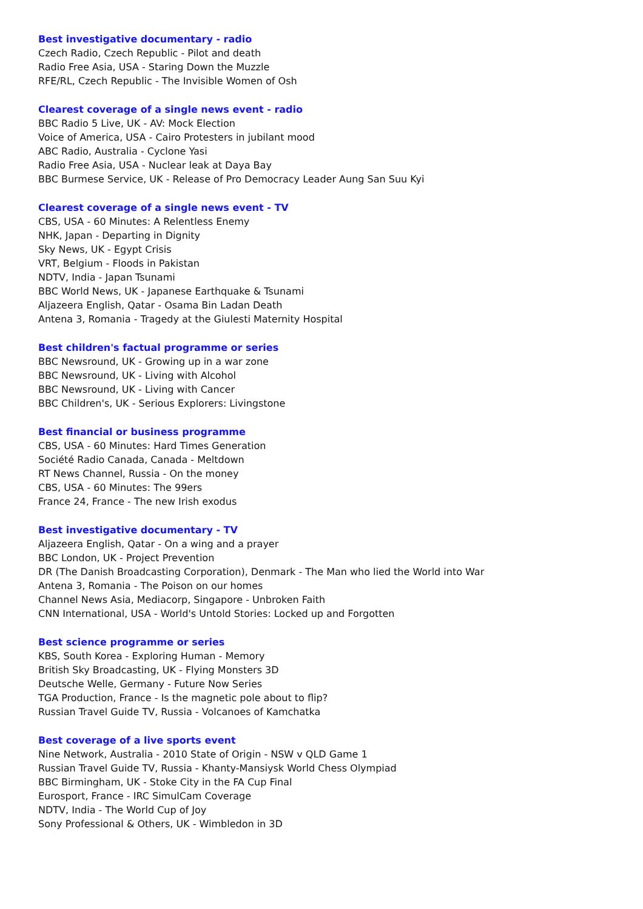Best investigative documentary - radio
Czech Radio, Czech Republic - Pilot and death
Radio Free Asia, USA - Staring Down the Muzzle
RFE/RL, Czech Republic - The Invisible Women of Osh
Clearest coverage of a single news event - radio
BBC Radio 5 Live, UK - AV: Mock Election
Voice of America, USA - Cairo Protesters in jubilant mood
ABC Radio, Australia - Cyclone Yasi
Radio Free Asia, USA - Nuclear leak at Daya Bay
BBC Burmese Service, UK - Release of Pro Democracy Leader Aung San Suu Kyi
Clearest coverage of a single news event - TV
CBS, USA - 60 Minutes: A Relentless Enemy
NHK, Japan - Departing in Dignity
Sky News, UK - Egypt Crisis
VRT, Belgium - Floods in Pakistan
NDTV, India - Japan Tsunami
BBC World News, UK - Japanese Earthquake & Tsunami
Aljazeera English, Qatar - Osama Bin Ladan Death
Antena 3, Romania - Tragedy at the Giulesti Maternity Hospital
Best children's factual programme or series
BBC Newsround, UK - Growing up in a war zone
BBC Newsround, UK - Living with Alcohol
BBC Newsround, UK - Living with Cancer
BBC Children's, UK - Serious Explorers: Livingstone
Best financial or business programme
CBS, USA - 60 Minutes: Hard Times Generation
Société Radio Canada, Canada - Meltdown
RT News Channel, Russia - On the money
CBS, USA - 60 Minutes: The 99ers
France 24, France - The new Irish exodus
Best investigative documentary - TV
Aljazeera English, Qatar - On a wing and a prayer
BBC London, UK - Project Prevention
DR (The Danish Broadcasting Corporation), Denmark - The Man who lied the World into War
Antena 3, Romania - The Poison on our homes
Channel News Asia, Mediacorp, Singapore - Unbroken Faith
CNN International, USA - World's Untold Stories: Locked up and Forgotten
Best science programme or series
KBS, South Korea - Exploring Human - Memory
British Sky Broadcasting, UK - Flying Monsters 3D
Deutsche Welle, Germany - Future Now Series
TGA Production, France - Is the magnetic pole about to flip?
Russian Travel Guide TV, Russia - Volcanoes of Kamchatka
Best coverage of a live sports event
Nine Network, Australia - 2010 State of Origin - NSW v QLD Game 1
Russian Travel Guide TV, Russia - Khanty-Mansiysk World Chess Olympiad
BBC Birmingham, UK - Stoke City in the FA Cup Final
Eurosport, France - IRC SimulCam Coverage
NDTV, India - The World Cup of Joy
Sony Professional & Others, UK - Wimbledon in 3D